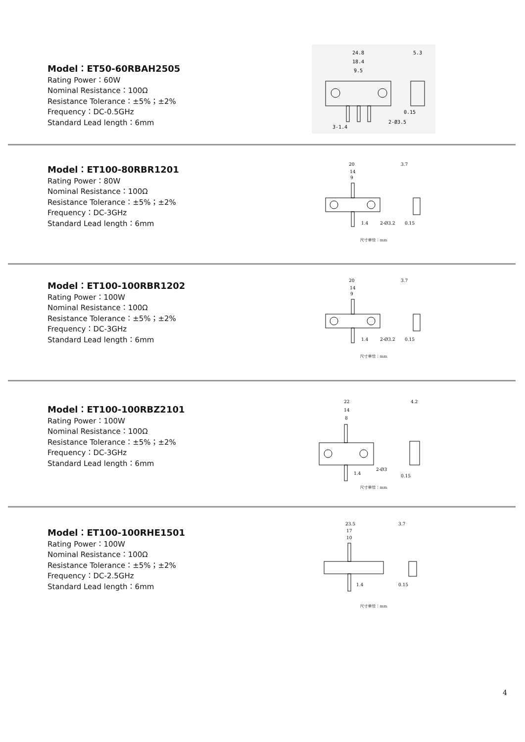Model：ET50-60RBAH2505
Rating Power：60W
Nominal Resistance：100Ω
Resistance Tolerance：±5%；±2%
Frequency：DC-0.5GHz
Standard Lead length：6mm
24.8
18.4
9.5
5.3
0.15
3-1.4
2-Ø3.5
Model：ET100-80RBR1201
Rating Power：80W
Nominal Resistance：100Ω
Resistance Tolerance：±5%；±2%
Frequency：DC-3GHz
Standard Lead length：6mm
20
14
9
3.7
1.4
2-Ø3.2
0.15
尺寸单位：mm
Model：ET100-100RBR1202
Rating Power：100W
Nominal Resistance：100Ω
Resistance Tolerance：±5%；±2%
Frequency：DC-3GHz
Standard Lead length：6mm
20
14
9
3.7
1.4
2-Ø3.2
0.15
尺寸单位：mm
Model：ET100-100RBZ2101
Rating Power：100W
Nominal Resistance：100Ω
Resistance Tolerance：±5%；±2%
Frequency：DC-3GHz
Standard Lead length：6mm
22
14
8
4.2
1.4
2-Ø3
0.15
尺寸单位：mm
Model：ET100-100RHE1501
Rating Power：100W
Nominal Resistance：100Ω
Resistance Tolerance：±5%；±2%
Frequency：DC-2.5GHz
Standard Lead length：6mm
23.5
17
10
3.7
1.4
0.15
尺寸单位：mm
4